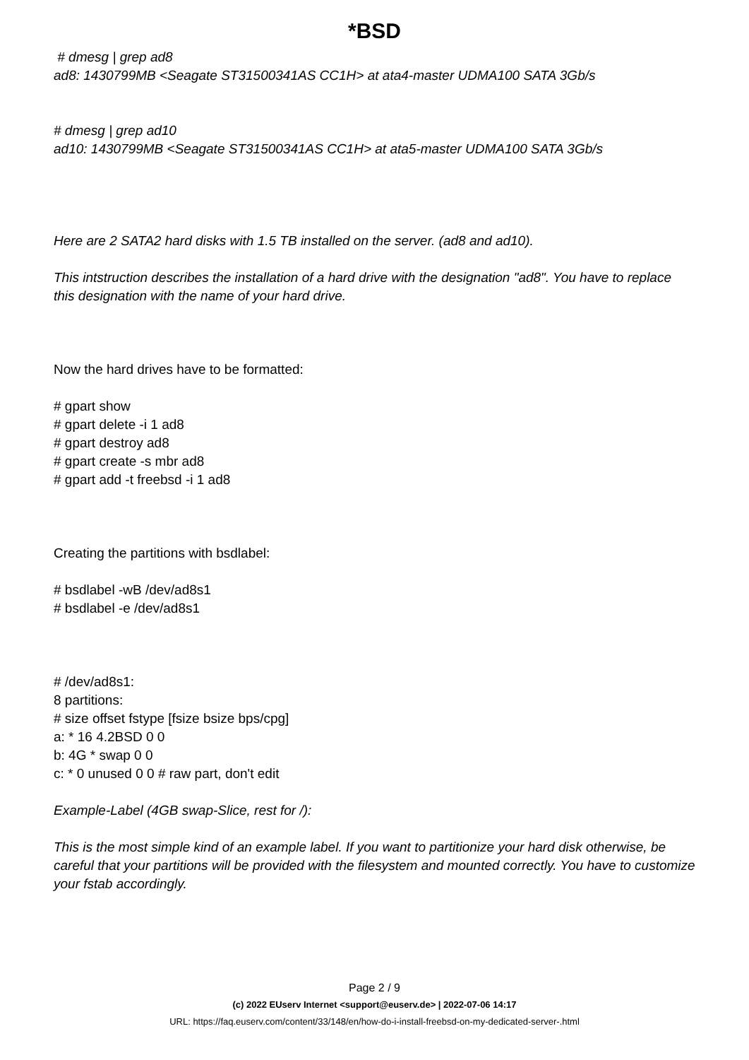*BSD
# dmesg | grep ad8
ad8: 1430799MB <Seagate ST31500341AS CC1H> at ata4-master UDMA100 SATA 3Gb/s
# dmesg | grep ad10
ad10: 1430799MB <Seagate ST31500341AS CC1H> at ata5-master UDMA100 SATA 3Gb/s
Here are 2 SATA2 hard disks with 1.5 TB installed on the server. (ad8 and ad10).
This intstruction describes the installation of a hard drive with the designation "ad8". You have to replace this designation with the name of your hard drive.
Now the hard drives have to be formatted:
# gpart show
# gpart delete -i 1 ad8
# gpart destroy ad8
# gpart create -s mbr ad8
# gpart add -t freebsd -i 1 ad8
Creating the partitions with bsdlabel:
# bsdlabel -wB /dev/ad8s1
# bsdlabel -e /dev/ad8s1
# /dev/ad8s1:
8 partitions:
# size offset fstype [fsize bsize bps/cpg]
a: * 16 4.2BSD 0 0
b: 4G * swap 0 0
c: * 0 unused 0 0 # raw part, don't edit
Example-Label (4GB swap-Slice, rest for /):
This is the most simple kind of an example label. If you want to partitionize your hard disk otherwise, be careful that your partitions will be provided with the filesystem and mounted correctly. You have to customize your fstab accordingly.
Page 2 / 9
(c) 2022 EUserv Internet <support@euserv.de> | 2022-07-06 14:17
URL: https://faq.euserv.com/content/33/148/en/how-do-i-install-freebsd-on-my-dedicated-server-.html